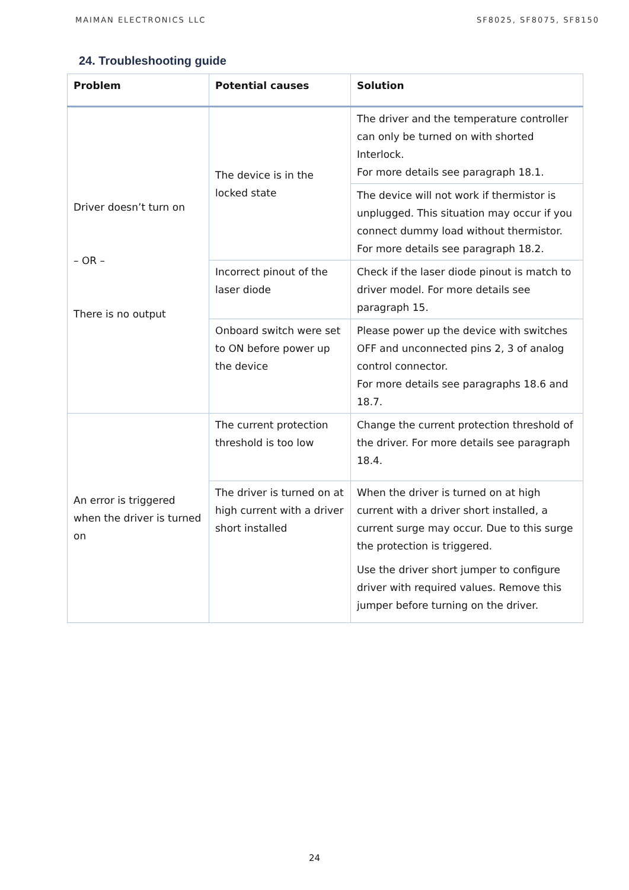MAIMAN ELECTRONICS LLC SF8025, SF8075, SF8150
24. Troubleshooting guide
| Problem | Potential causes | Solution |
| --- | --- | --- |
| Driver doesn’t turn on – OR – There is no output | The device is in the locked state | The driver and the temperature controller can only be turned on with shorted Interlock. For more details see paragraph 18.1. |
| | | The device will not work if thermistor is unplugged. This situation may occur if you connect dummy load without thermistor. For more details see paragraph 18.2. |
| | Incorrect pinout of the laser diode | Check if the laser diode pinout is match to driver model. For more details see paragraph 15. |
| | Onboard switch were set to ON before power up the device | Please power up the device with switches OFF and unconnected pins 2, 3 of analog control connector. For more details see paragraphs 18.6 and 18.7. |
| An error is triggered when the driver is turned on | The current protection threshold is too low | Change the current protection threshold of the driver. For more details see paragraph 18.4. |
| | The driver is turned on at high current with a driver short installed | When the driver is turned on at high current with a driver short installed, a current surge may occur. Due to this surge the protection is triggered. Use the driver short jumper to configure driver with required values. Remove this jumper before turning on the driver. |
24